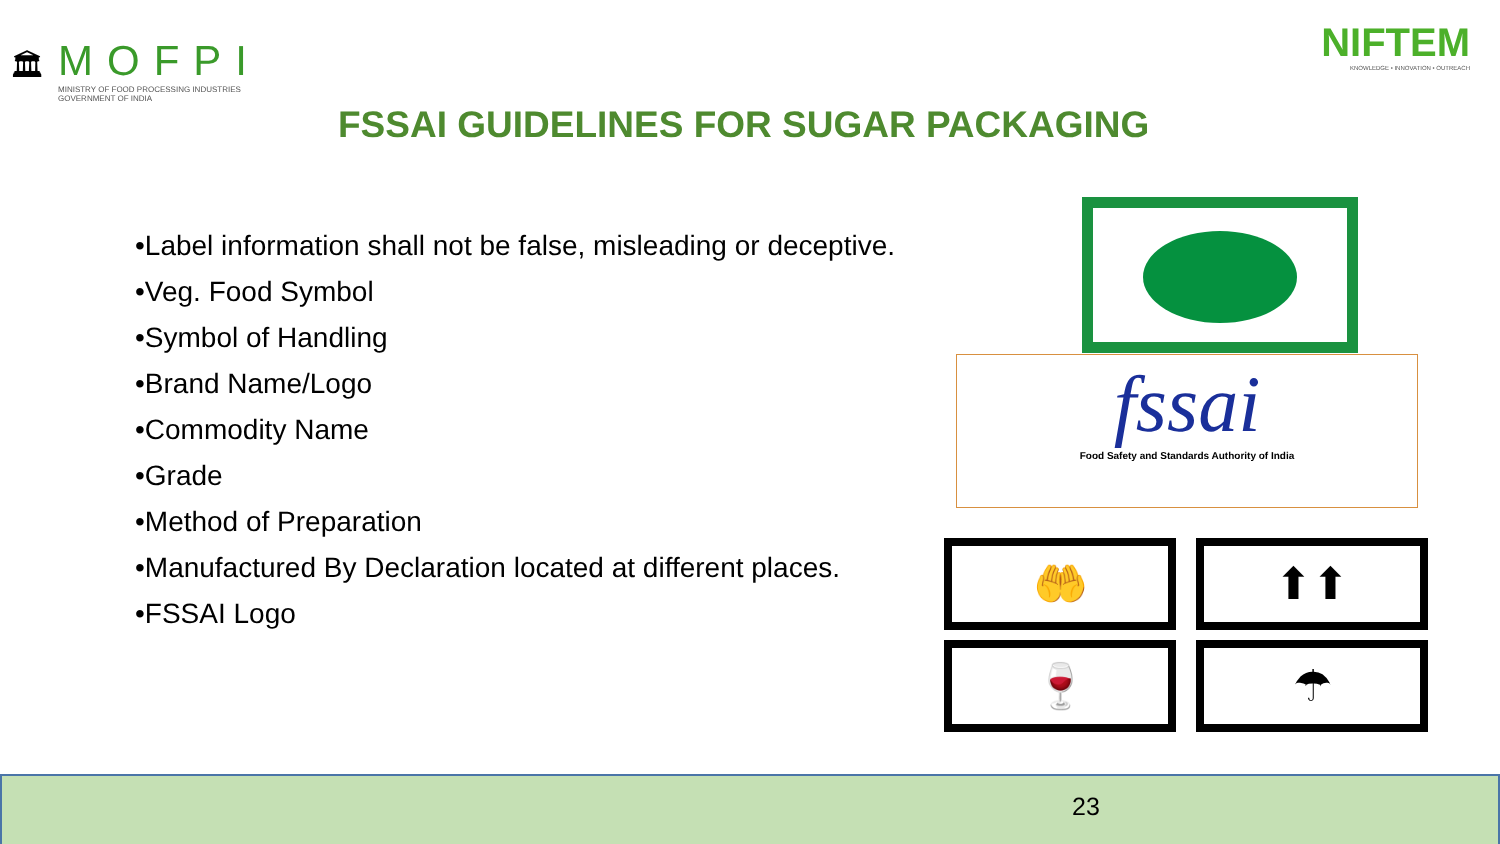🏛
MOFPI
MINISTRY OF FOOD PROCESSING INDUSTRIES
GOVERNMENT OF INDIA
NIFTEM
KNOWLEDGE • INNOVATION • OUTREACH
FSSAI GUIDELINES FOR SUGAR PACKAGING
•Label information shall not be false, misleading or deceptive.
•Veg. Food Symbol
•Symbol of Handling
•Brand Name/Logo
•Commodity Name
•Grade
•Method of Preparation
•Manufactured By Declaration located at different places.
•FSSAI Logo
fssai
Food Safety and Standards Authority of India
🤲
⬆⬆
🍷
☂
23